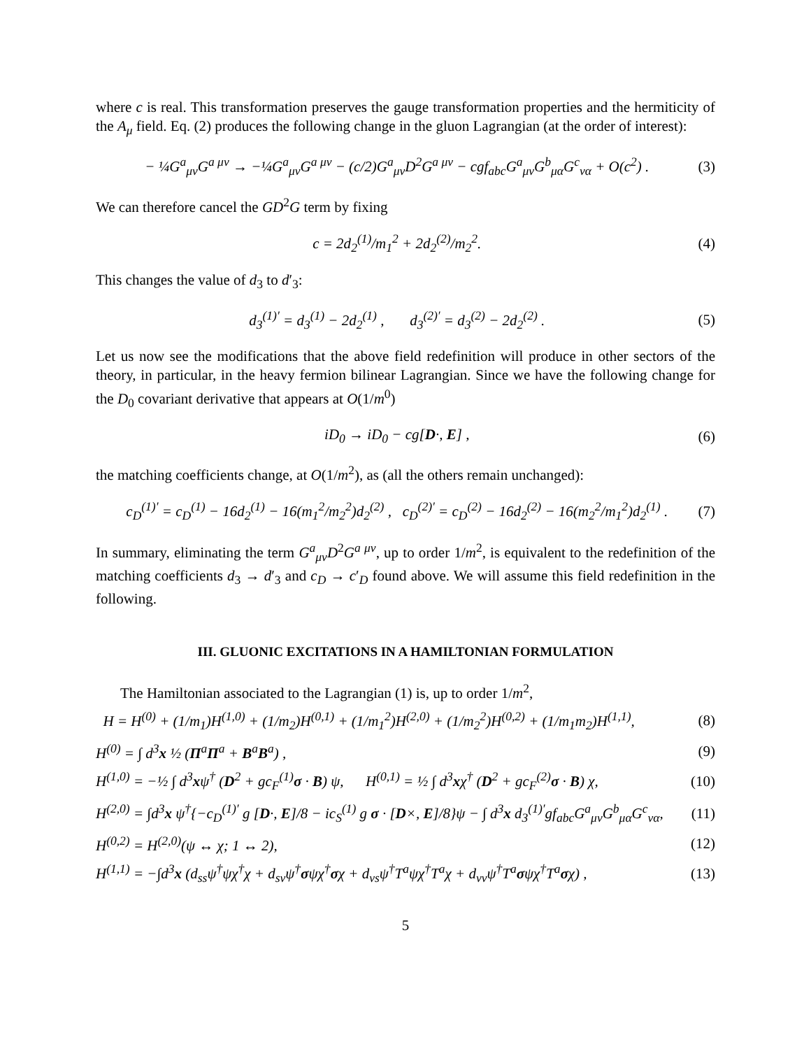where c is real. This transformation preserves the gauge transformation properties and the hermiticity of the A<sub>μ</sub> field. Eq. (2) produces the following change in the gluon Lagrangian (at the order of interest):
− ¼G<sup>a</sup><sub>μν</sub>G<sup>a μν</sup> → −¼G<sup>a</sup><sub>μν</sub>G<sup>a μν</sup> − (c/2)G<sup>a</sup><sub>μν</sub>D<sup>2</sup>G<sup>a μν</sup> − cgf<sub>abc</sub>G<sup>a</sup><sub>μν</sub>G<sup>b</sup><sub>μα</sub>G<sup>c</sup><sub>να</sub> + O(c<sup>2</sup>) . (3)
We can therefore cancel the GD<sup>2</sup>G term by fixing
c = 2d<sub>2</sub><sup>(1)</sup>/m<sub>1</sub><sup>2</sup> + 2d<sub>2</sub><sup>(2)</sup>/m<sub>2</sub><sup>2</sup>. (4)
This changes the value of d<sub>3</sub> to d′<sub>3</sub>:
d<sub>3</sub><sup>(1)′</sup> = d<sub>3</sub><sup>(1)</sup> − 2d<sub>2</sub><sup>(1)</sup> , d<sub>3</sub><sup>(2)′</sup> = d<sub>3</sub><sup>(2)</sup> − 2d<sub>2</sub><sup>(2)</sup> . (5)
Let us now see the modifications that the above field redefinition will produce in other sectors of the theory, in particular, in the heavy fermion bilinear Lagrangian. Since we have the following change for the D<sub>0</sub> covariant derivative that appears at O(1/m<sup>0</sup>)
iD<sub>0</sub> → iD<sub>0</sub> − cg[D·, E] , (6)
the matching coefficients change, at O(1/m<sup>2</sup>), as (all the others remain unchanged):
c<sub>D</sub><sup>(1)′</sup> = c<sub>D</sub><sup>(1)</sup> − 16d<sub>2</sub><sup>(1)</sup> − 16(m<sub>1</sub><sup>2</sup>/m<sub>2</sub><sup>2</sup>)d<sub>2</sub><sup>(2)</sup> , c<sub>D</sub><sup>(2)′</sup> = c<sub>D</sub><sup>(2)</sup> − 16d<sub>2</sub><sup>(2)</sup> − 16(m<sub>2</sub><sup>2</sup>/m<sub>1</sub><sup>2</sup>)d<sub>2</sub><sup>(1)</sup> . (7)
In summary, eliminating the term G<sup>a</sup><sub>μν</sub>D<sup>2</sup>G<sup>a μν</sup>, up to order 1/m<sup>2</sup>, is equivalent to the redefinition of the matching coefficients d<sub>3</sub> → d′<sub>3</sub> and c<sub>D</sub> → c′<sub>D</sub> found above. We will assume this field redefinition in the following.
III. GLUONIC EXCITATIONS IN A HAMILTONIAN FORMULATION
The Hamiltonian associated to the Lagrangian (1) is, up to order 1/m<sup>2</sup>,
H = H<sup>(0)</sup> + (1/m<sub>1</sub>)H<sup>(1,0)</sup> + (1/m<sub>2</sub>)H<sup>(0,1)</sup> + (1/m<sub>1</sub><sup>2</sup>)H<sup>(2,0)</sup> + (1/m<sub>2</sub><sup>2</sup>)H<sup>(0,2)</sup> + (1/m<sub>1</sub>m<sub>2</sub>)H<sup>(1,1)</sup>, (8)
H<sup>(0)</sup> = ∫ d<sup>3</sup>x ½ (Π<sup>a</sup>Π<sup>a</sup> + B<sup>a</sup>B<sup>a</sup>) , (9)
H<sup>(1,0)</sup> = −½ ∫ d<sup>3</sup>xψ<sup>†</sup> (D<sup>2</sup> + gc<sub>F</sub><sup>(1)</sup>σ · B) ψ, H<sup>(0,1)</sup> = ½ ∫ d<sup>3</sup>xχ<sup>†</sup> (D<sup>2</sup> + gc<sub>F</sub><sup>(2)</sup>σ · B) χ, (10)
H<sup>(2,0)</sup> = ∫d<sup>3</sup>x ψ<sup>†</sup>{−c<sub>D</sub><sup>(1)′</sup> g [D·, E]/8 − ic<sub>S</sub><sup>(1)</sup> g σ · [D×, E]/8}ψ − ∫ d<sup>3</sup>x d<sub>3</sub><sup>(1)′</sup>gf<sub>abc</sub>G<sup>a</sup><sub>μν</sub>G<sup>b</sup><sub>μα</sub>G<sup>c</sup><sub>να</sub>, (11)
H<sup>(0,2)</sup> = H<sup>(2,0)</sup>(ψ ↔ χ; 1 ↔ 2), (12)
H<sup>(1,1)</sup> = −∫d<sup>3</sup>x (d<sub>ss</sub>ψ<sup>†</sup>ψχ<sup>†</sup>χ + d<sub>sv</sub>ψ<sup>†</sup>σψχ<sup>†</sup>σχ + d<sub>vs</sub>ψ<sup>†</sup>T<sup>a</sup>ψχ<sup>†</sup>T<sup>a</sup>χ + d<sub>vv</sub>ψ<sup>†</sup>T<sup>a</sup>σψχ<sup>†</sup>T<sup>a</sup>σχ) , (13)
5